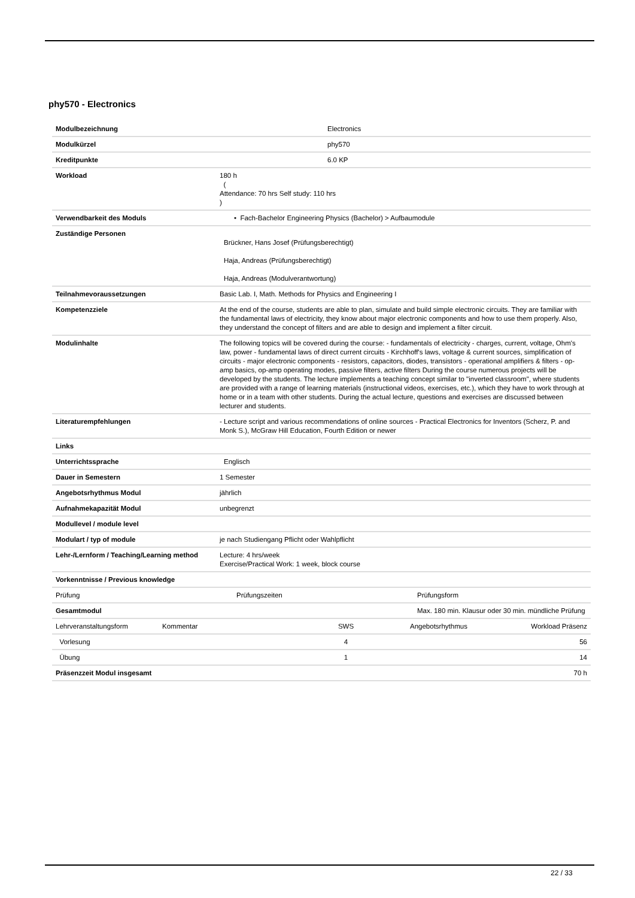phy570 - Electronics
| Modulbezeichnung | Electronics |
| Modulkürzel | phy570 |
| Kreditpunkte | 6.0 KP |
| Workload | 180 h ( Attendance: 70 hrs Self study: 110 hrs ) |
| Verwendbarkeit des Moduls | • Fach-Bachelor Engineering Physics (Bachelor) > Aufbaumodule |
| Zuständige Personen | Brückner, Hans Josef (Prüfungsberechtigt) Haja, Andreas (Prüfungsberechtigt) Haja, Andreas (Modulverantwortung) |
| Teilnahmevoraussetzungen | Basic Lab. I, Math. Methods for Physics and Engineering I |
| Kompetenzziele | At the end of the course, students are able to plan, simulate and build simple electronic circuits. They are familiar with the fundamental laws of electricity, they know about major electronic components and how to use them properly. Also, they understand the concept of filters and are able to design and implement a filter circuit. |
| Modulinhalte | The following topics will be covered during the course: - fundamentals of electricity - charges, current, voltage, Ohm's law, power - fundamental laws of direct current circuits - Kirchhoff's laws, voltage & current sources, simplification of circuits - major electronic components - resistors, capacitors, diodes, transistors - operational amplifiers & filters - op-amp basics, op-amp operating modes, passive filters, active filters During the course numerous projects will be developed by the students. The lecture implements a teaching concept similar to "inverted classroom", where students are provided with a range of learning materials (instructional videos, exercises, etc.), which they have to work through at home or in a team with other students. During the actual lecture, questions and exercises are discussed between lecturer and students. |
| Literaturempfehlungen | - Lecture script and various recommendations of online sources - Practical Electronics for Inventors (Scherz, P. and Monk S.), McGraw Hill Education, Fourth Edition or newer |
| Links | |
| Unterrichtssprache | Englisch |
| Dauer in Semestern | 1 Semester |
| Angebotsrhythmus Modul | jährlich |
| Aufnahmekapazität Modul | unbegrenzt |
| Modullevel / module level | |
| Modulart / typ of module | je nach Studiengang Pflicht oder Wahlpflicht |
| Lehr-/Lernform / Teaching/Learning method | Lecture: 4 hrs/week Exercise/Practical Work: 1 week, block course |
| Vorkenntnisse / Previous knowledge | |
| Prüfung | Prüfungszeiten | Prüfungsform |
| Gesamtmodul | | Max. 180 min. Klausur oder 30 min. mündliche Prüfung |
| Lehrveranstaltungsform | Kommentar | SWS | Angebotsrhythmus | Workload Präsenz |
| Vorlesung | | 4 | | 56 |
| Übung | | 1 | | 14 |
| Präsenzzeit Modul insgesamt | | | | 70 h |
22 / 33